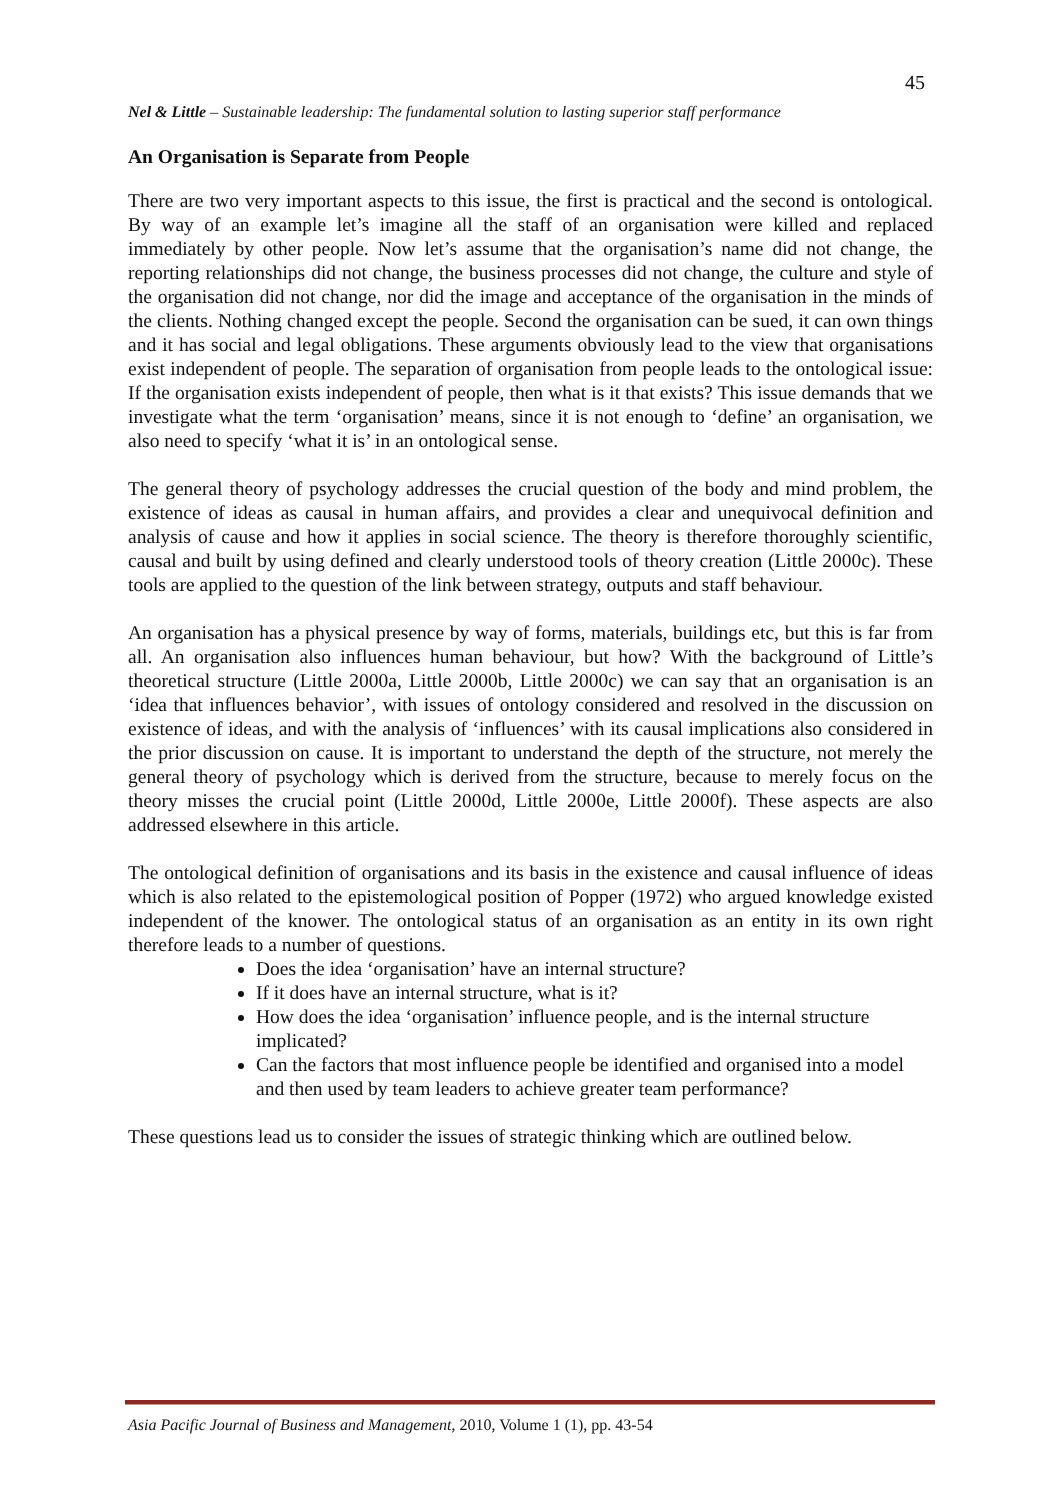45
Nel & Little – Sustainable leadership: The fundamental solution to lasting superior staff performance
An Organisation is Separate from People
There are two very important aspects to this issue, the first is practical and the second is ontological. By way of an example let’s imagine all the staff of an organisation were killed and replaced immediately by other people. Now let’s assume that the organisation’s name did not change, the reporting relationships did not change, the business processes did not change, the culture and style of the organisation did not change, nor did the image and acceptance of the organisation in the minds of the clients. Nothing changed except the people. Second the organisation can be sued, it can own things and it has social and legal obligations. These arguments obviously lead to the view that organisations exist independent of people. The separation of organisation from people leads to the ontological issue: If the organisation exists independent of people, then what is it that exists? This issue demands that we investigate what the term ‘organisation’ means, since it is not enough to ‘define’ an organisation, we also need to specify ‘what it is’ in an ontological sense.
The general theory of psychology addresses the crucial question of the body and mind problem, the existence of ideas as causal in human affairs, and provides a clear and unequivocal definition and analysis of cause and how it applies in social science. The theory is therefore thoroughly scientific, causal and built by using defined and clearly understood tools of theory creation (Little 2000c). These tools are applied to the question of the link between strategy, outputs and staff behaviour.
An organisation has a physical presence by way of forms, materials, buildings etc, but this is far from all. An organisation also influences human behaviour, but how? With the background of Little’s theoretical structure (Little 2000a, Little 2000b, Little 2000c) we can say that an organisation is an ‘idea that influences behavior’, with issues of ontology considered and resolved in the discussion on existence of ideas, and with the analysis of ‘influences’ with its causal implications also considered in the prior discussion on cause. It is important to understand the depth of the structure, not merely the general theory of psychology which is derived from the structure, because to merely focus on the theory misses the crucial point (Little 2000d, Little 2000e, Little 2000f). These aspects are also addressed elsewhere in this article.
The ontological definition of organisations and its basis in the existence and causal influence of ideas which is also related to the epistemological position of Popper (1972) who argued knowledge existed independent of the knower. The ontological status of an organisation as an entity in its own right therefore leads to a number of questions.
Does the idea ‘organisation’ have an internal structure?
If it does have an internal structure, what is it?
How does the idea ‘organisation’ influence people, and is the internal structure implicated?
Can the factors that most influence people be identified and organised into a model and then used by team leaders to achieve greater team performance?
These questions lead us to consider the issues of strategic thinking which are outlined below.
Asia Pacific Journal of Business and Management, 2010, Volume 1 (1), pp. 43-54